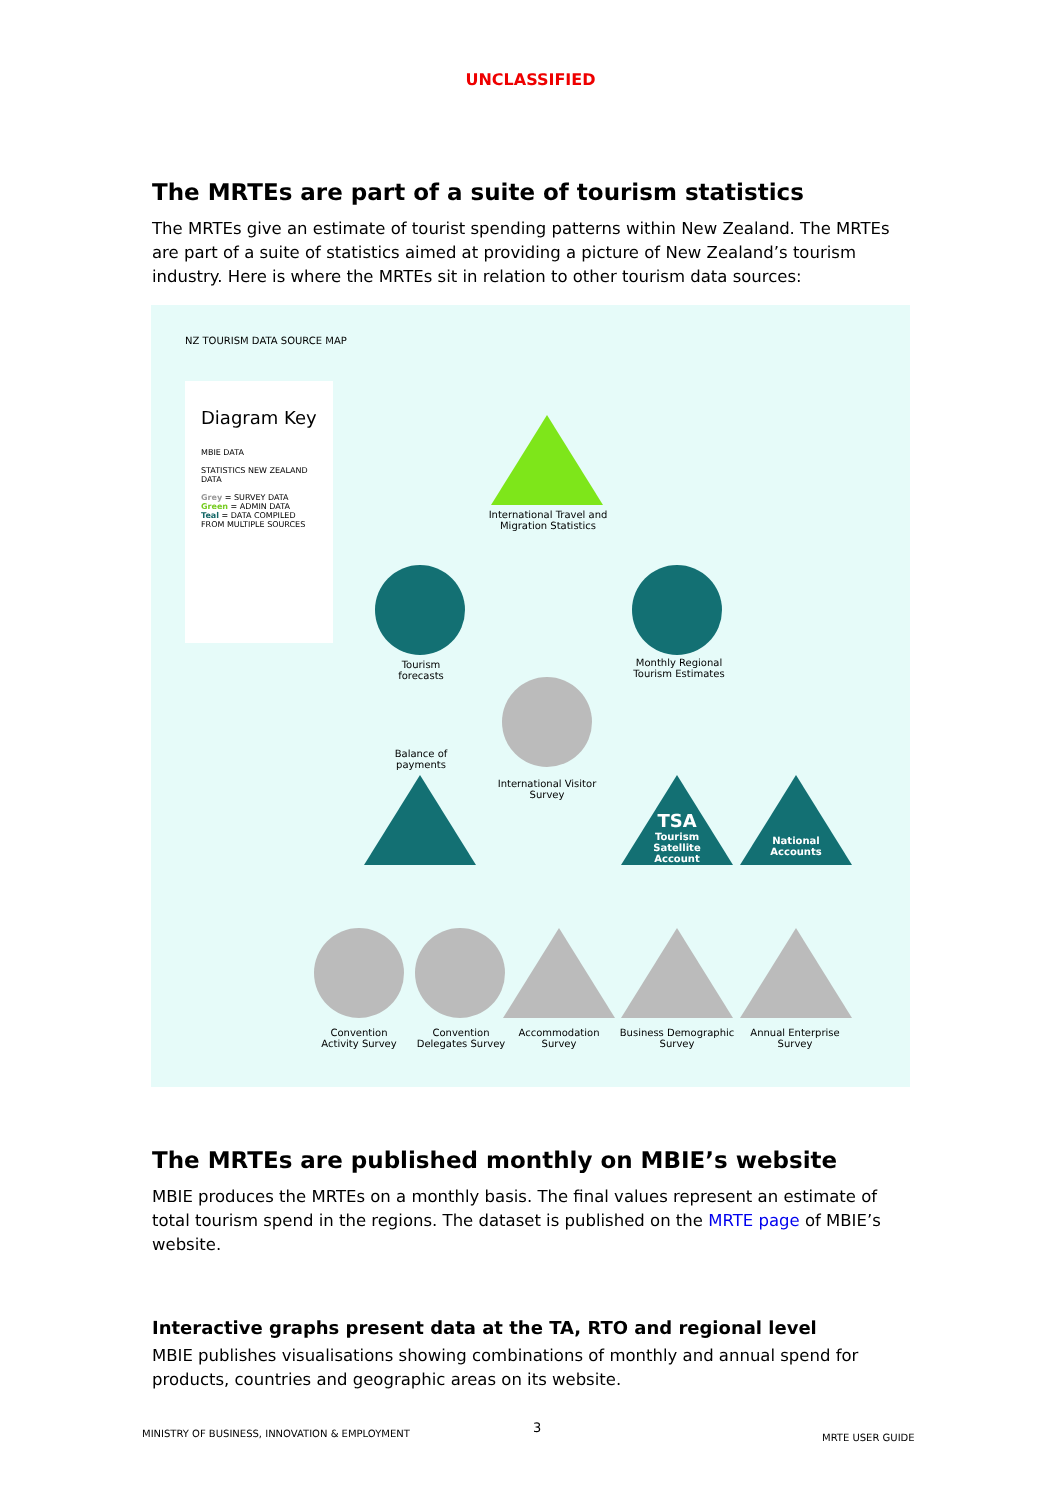UNCLASSIFIED
The MRTEs are part of a suite of tourism statistics
The MRTEs give an estimate of tourist spending patterns within New Zealand. The MRTEs are part of a suite of statistics aimed at providing a picture of New Zealand’s tourism industry. Here is where the MRTEs sit in relation to other tourism data sources:
NZ TOURISM DATA SOURCE MAP
Diagram Key
MBIE DATA
STATISTICS NEW ZEALAND DATA
Grey = SURVEY DATA
Green = ADMIN DATA
Teal = DATA COMPILED FROM MULTIPLE SOURCES
International Travel and Migration Statistics
Tourism forecasts
Monthly Regional Tourism Estimates
Balance of payments
International Visitor Survey
TSA
Tourism Satellite Account
National Accounts
Convention Activity Survey
Convention Delegates Survey
Accommodation Survey
Business Demographic Survey
Annual Enterprise Survey
The MRTEs are published monthly on MBIE’s website
MBIE produces the MRTEs on a monthly basis. The final values represent an estimate of total tourism spend in the regions. The dataset is published on the MRTE page of MBIE’s website.
Interactive graphs present data at the TA, RTO and regional level
MBIE publishes visualisations showing combinations of monthly and annual spend for products, countries and geographic areas on its website.
MINISTRY OF BUSINESS, INNOVATION & EMPLOYMENT 3
MRTE USER GUIDE